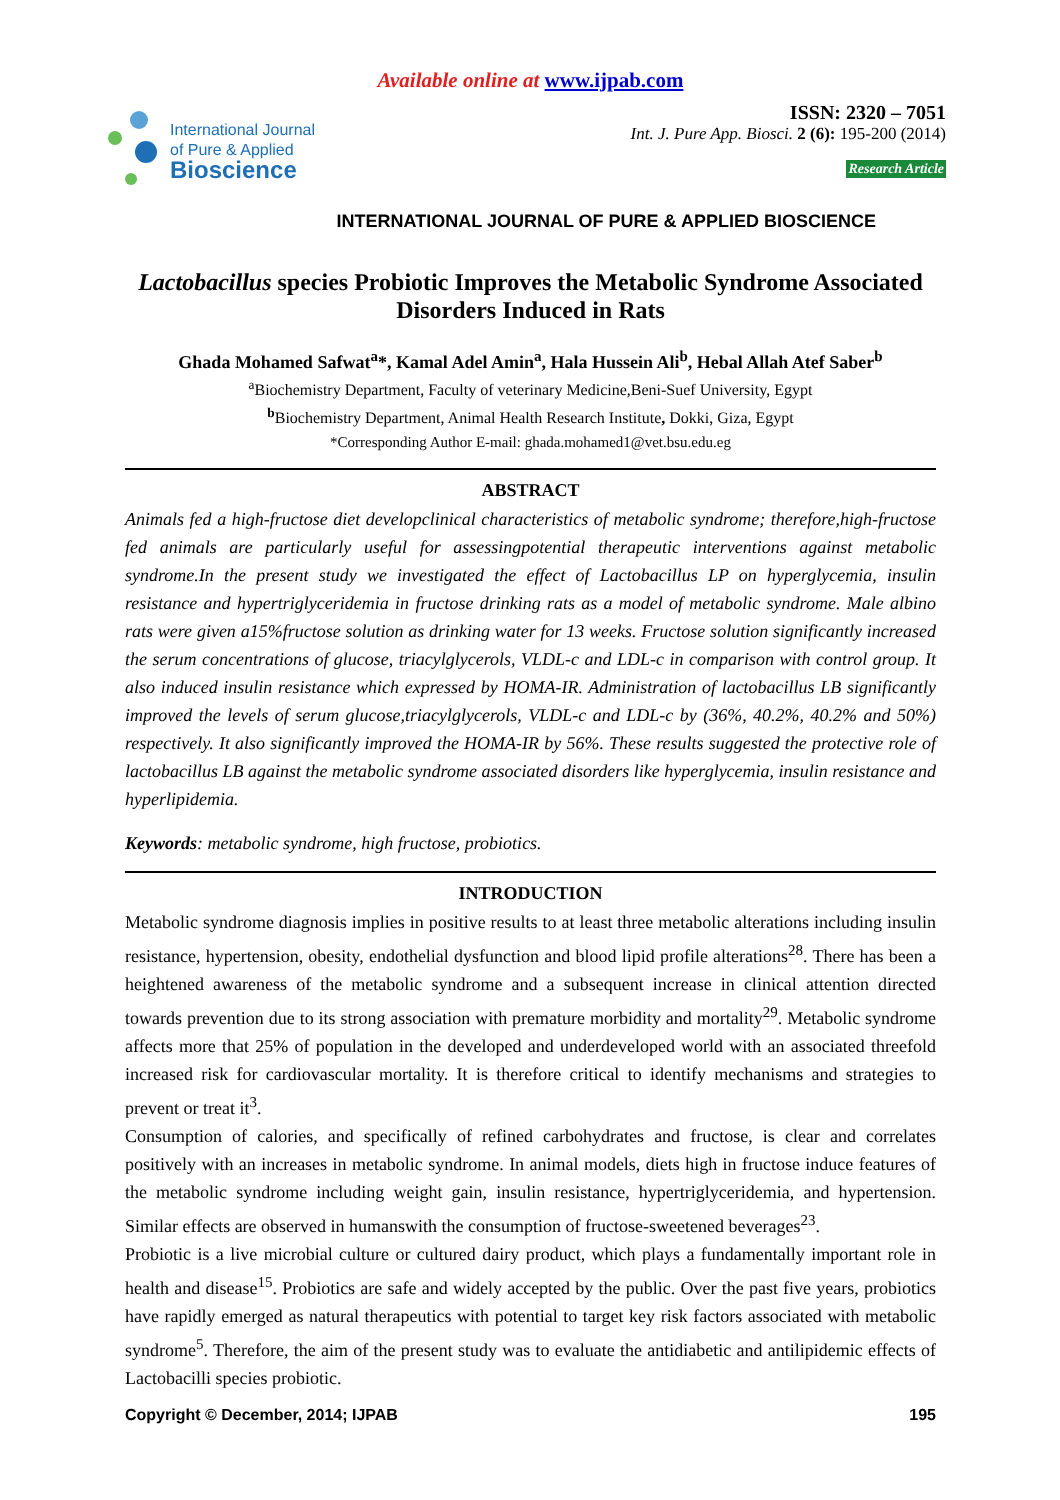Available online at www.ijpab.com
International Journal
of Pure & Applied
Bioscience
ISSN: 2320 – 7051
Int. J. Pure App. Biosci. 2 (6): 195-200 (2014)
Research Article
INTERNATIONAL JOURNAL OF PURE & APPLIED BIOSCIENCE
Lactobacillus species Probiotic Improves the Metabolic Syndrome Associated Disorders Induced in Rats
Ghada Mohamed Safwat<sup>a</sup>*, Kamal Adel Amin<sup>a</sup>, Hala Hussein Ali<sup>b</sup>, Hebal Allah Atef Saber<sup>b</sup>
<sup>a</sup> Biochemistry Department, Faculty of veterinary Medicine,Beni-Suef University, Egypt
<sup>b</sup> Biochemistry Department, Animal Health Research Institute, Dokki, Giza, Egypt
*Corresponding Author E-mail: ghada.mohamed1@vet.bsu.edu.eg
ABSTRACT
Animals fed a high-fructose diet developclinical characteristics of metabolic syndrome; therefore,high-fructose fed animals are particularly useful for assessingpotential therapeutic interventions against metabolic syndrome.In the present study we investigated the effect of Lactobacillus LP on hyperglycemia, insulin resistance and hypertriglyceridemia in fructose drinking rats as a model of metabolic syndrome. Male albino rats were given a15%fructose solution as drinking water for 13 weeks. Fructose solution significantly increased the serum concentrations of glucose, triacylglycerols, VLDL-c and LDL-c in comparison with control group. It also induced insulin resistance which expressed by HOMA-IR. Administration of lactobacillus LB significantly improved the levels of serum glucose,triacylglycerols, VLDL-c and LDL-c by (36%, 40.2%, 40.2% and 50%) respectively. It also significantly improved the HOMA-IR by 56%. These results suggested the protective role of lactobacillus LB against the metabolic syndrome associated disorders like hyperglycemia, insulin resistance and hyperlipidemia.
Keywords: metabolic syndrome, high fructose, probiotics.
INTRODUCTION
Metabolic syndrome diagnosis implies in positive results to at least three metabolic alterations including insulin resistance, hypertension, obesity, endothelial dysfunction and blood lipid profile alterations<sup>28</sup>. There has been a heightened awareness of the metabolic syndrome and a subsequent increase in clinical attention directed towards prevention due to its strong association with premature morbidity and mortality<sup>29</sup>. Metabolic syndrome affects more that 25% of population in the developed and underdeveloped world with an associated threefold increased risk for cardiovascular mortality. It is therefore critical to identify mechanisms and strategies to prevent or treat it<sup>3</sup>.
Consumption of calories, and specifically of refined carbohydrates and fructose, is clear and correlates positively with an increases in metabolic syndrome. In animal models, diets high in fructose induce features of the metabolic syndrome including weight gain, insulin resistance, hypertriglyceridemia, and hypertension. Similar effects are observed in humanswith the consumption of fructose-sweetened beverages<sup>23</sup>.
Probiotic is a live microbial culture or cultured dairy product, which plays a fundamentally important role in health and disease<sup>15</sup>. Probiotics are safe and widely accepted by the public. Over the past five years, probiotics have rapidly emerged as natural therapeutics with potential to target key risk factors associated with metabolic syndrome<sup>5</sup>. Therefore, the aim of the present study was to evaluate the antidiabetic and antilipidemic effects of Lactobacilli species probiotic.
Copyright © December, 2014; IJPAB 195